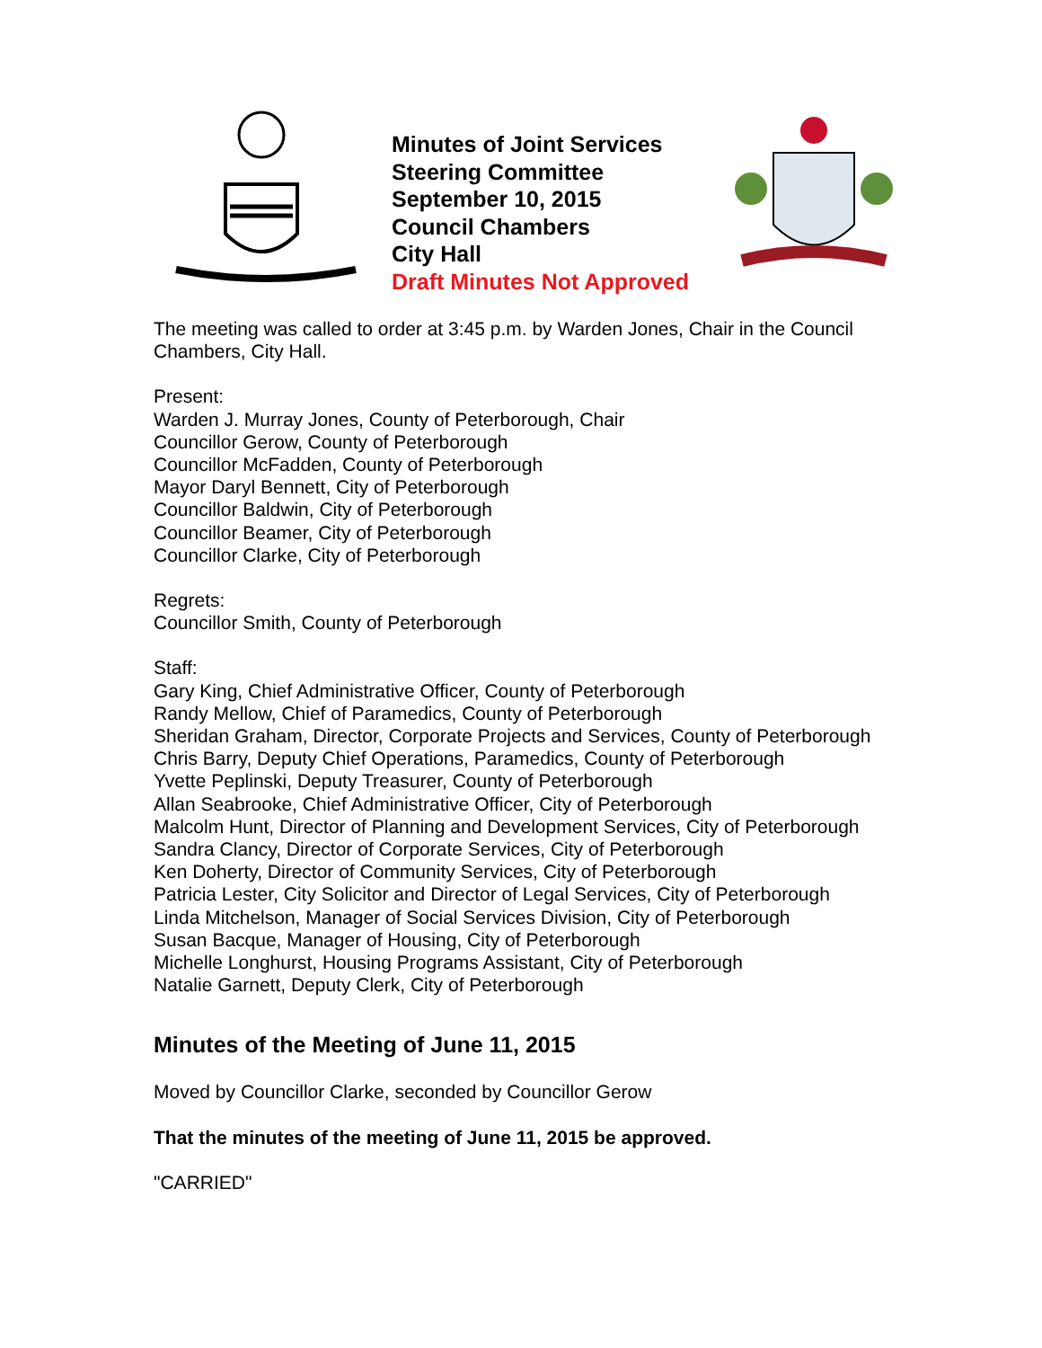Minutes of Joint Services Steering Committee
September 10, 2015
Council Chambers
City Hall
Draft Minutes Not Approved
The meeting was called to order at 3:45 p.m. by Warden Jones, Chair in the Council Chambers, City Hall.
Present:
Warden J. Murray Jones, County of Peterborough, Chair
Councillor Gerow, County of Peterborough
Councillor McFadden, County of Peterborough
Mayor Daryl Bennett, City of Peterborough
Councillor Baldwin, City of Peterborough
Councillor Beamer, City of Peterborough
Councillor Clarke, City of Peterborough
Regrets:
Councillor Smith, County of Peterborough
Staff:
Gary King, Chief Administrative Officer, County of Peterborough
Randy Mellow, Chief of Paramedics, County of Peterborough
Sheridan Graham, Director, Corporate Projects and Services, County of Peterborough
Chris Barry, Deputy Chief Operations, Paramedics, County of Peterborough
Yvette Peplinski, Deputy Treasurer, County of Peterborough
Allan Seabrooke, Chief Administrative Officer, City of Peterborough
Malcolm Hunt, Director of Planning and Development Services, City of Peterborough
Sandra Clancy, Director of Corporate Services, City of Peterborough
Ken Doherty, Director of Community Services, City of Peterborough
Patricia Lester, City Solicitor and Director of Legal Services, City of Peterborough
Linda Mitchelson, Manager of Social Services Division, City of Peterborough
Susan Bacque, Manager of Housing, City of Peterborough
Michelle Longhurst, Housing Programs Assistant, City of Peterborough
Natalie Garnett, Deputy Clerk, City of Peterborough
Minutes of the Meeting of June 11, 2015
Moved by Councillor Clarke, seconded by Councillor Gerow
That the minutes of the meeting of June 11, 2015 be approved.
"CARRIED"